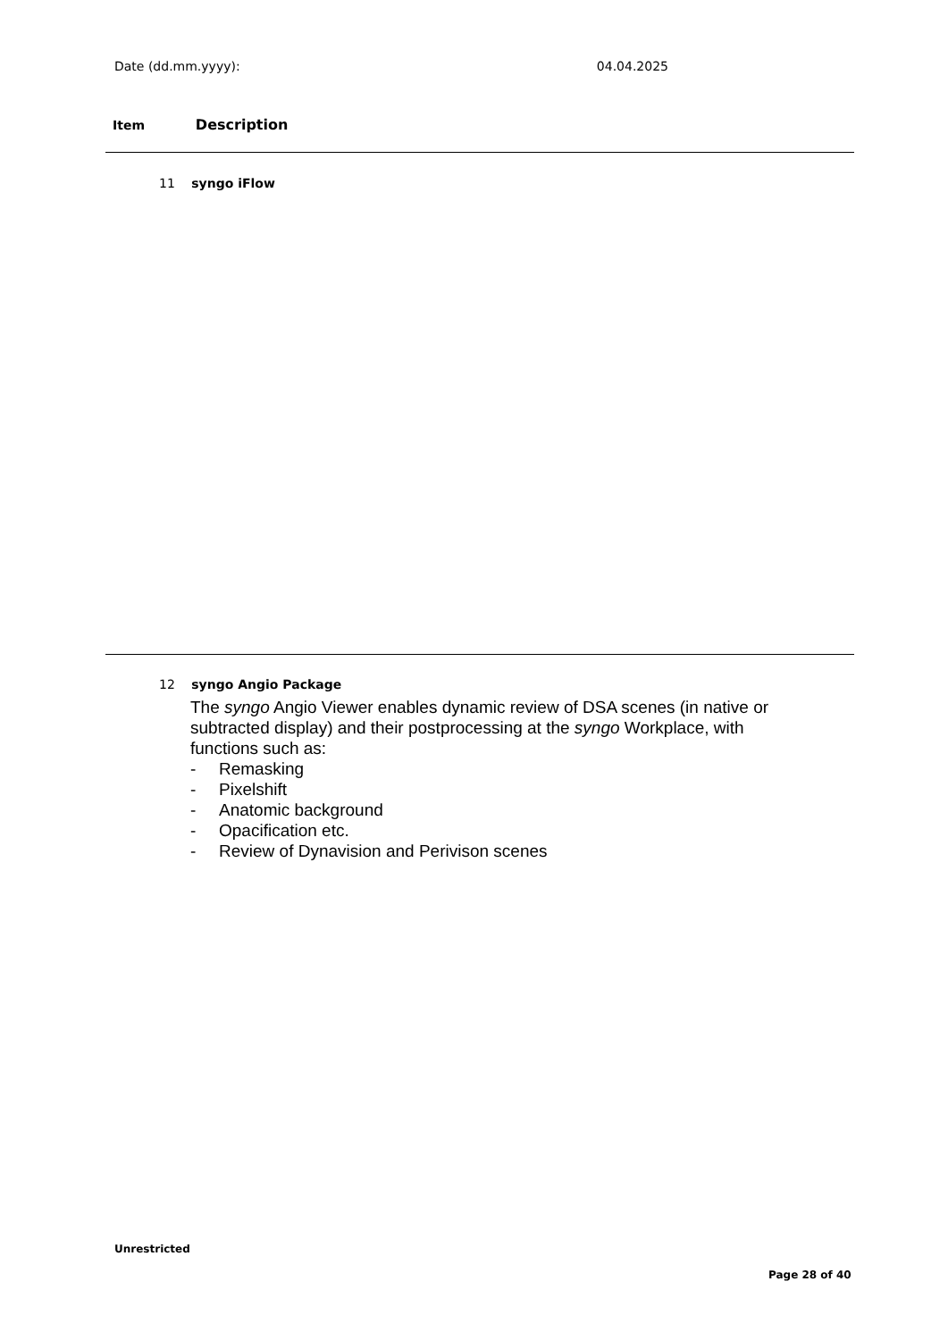Date (dd.mm.yyyy): 04.04.2025
Item Description
11 syngo iFlow
12 syngo Angio Package
The syngo Angio Viewer enables dynamic review of DSA scenes (in native or subtracted display) and their postprocessing at the syngo Workplace, with functions such as:
- Remasking
- Pixelshift
- Anatomic background
- Opacification etc.
- Review of Dynavision and Perivison scenes
Unrestricted
Page 28 of 40